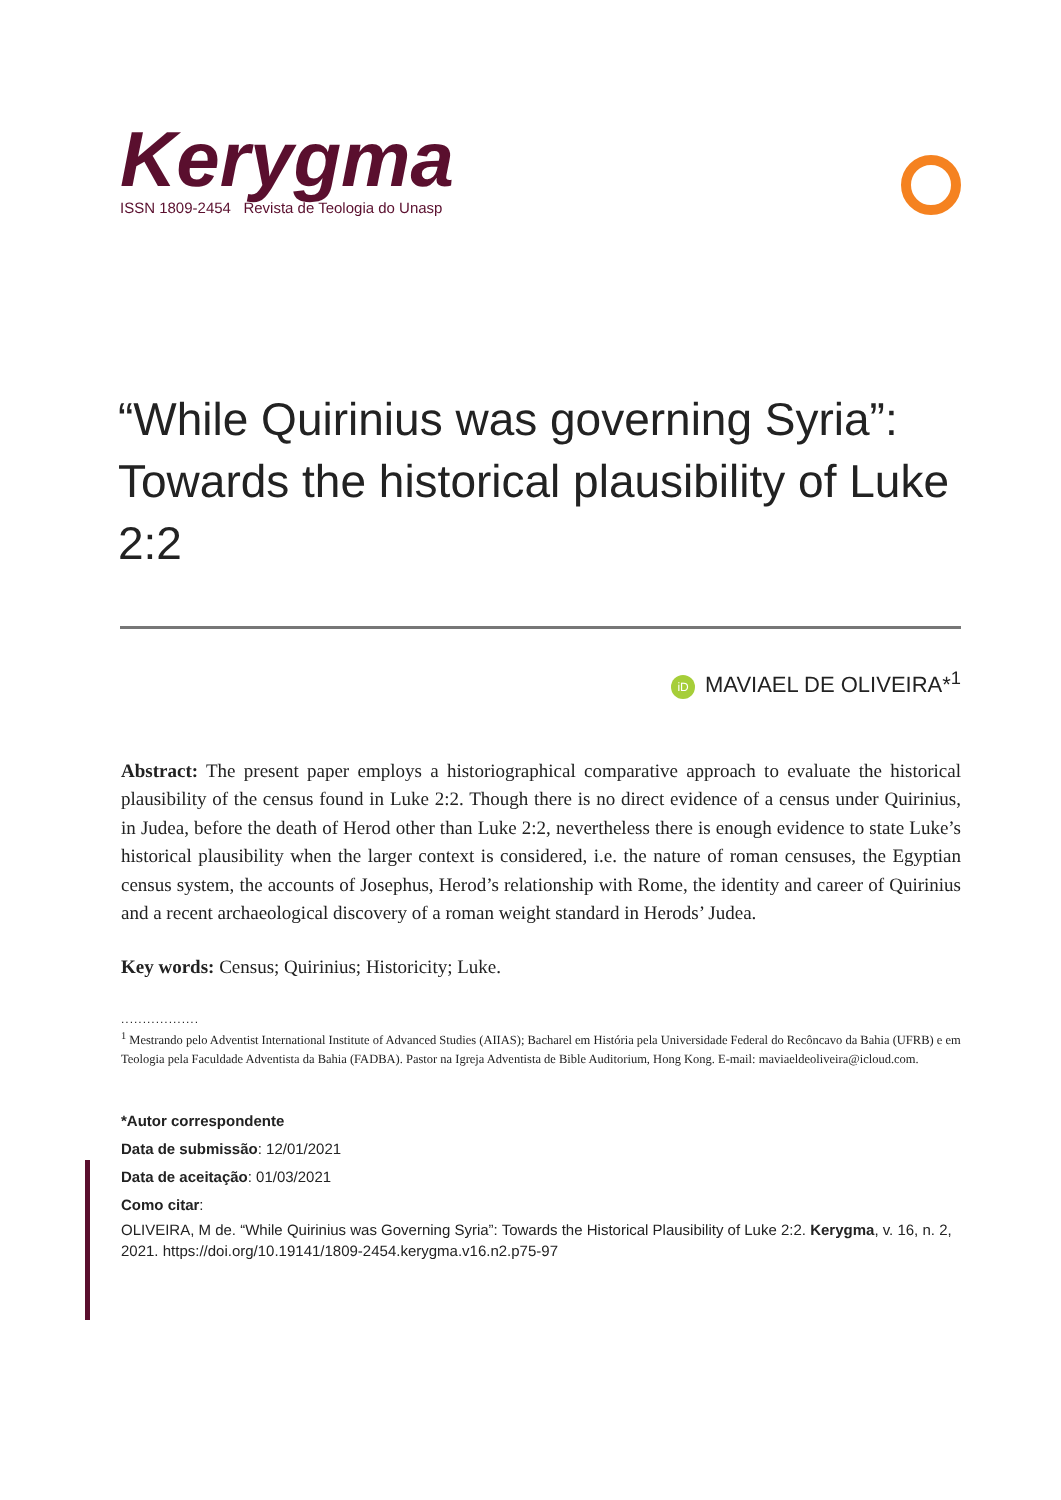Kerygma
ISSN 1809-2454 Revista de Teologia do Unasp
“While Quirinius was governing Syria”: Towards the historical plausibility of Luke 2:2
iD MAVIAEL DE OLIVEIRA*<sup>1</sup>
Abstract: The present paper employs a historiographical comparative approach to evaluate the historical plausibility of the census found in Luke 2:2. Though there is no direct evidence of a census under Quirinius, in Judea, before the death of Herod other than Luke 2:2, nevertheless there is enough evidence to state Luke’s historical plausibility when the larger context is considered, i.e. the nature of roman censuses, the Egyptian census system, the accounts of Josephus, Herod’s relationship with Rome, the identity and career of Quirinius and a recent archaeological discovery of a roman weight standard in Herods’ Judea.
Key words: Census; Quirinius; Historicity; Luke.
..................
<sup>1</sup> Mestrando pelo Adventist International Institute of Advanced Studies (AIIAS); Bacharel em História pela Universidade Federal do Recôncavo da Bahia (UFRB) e em Teologia pela Faculdade Adventista da Bahia (FADBA). Pastor na Igreja Adventista de Bible Auditorium, Hong Kong. E-mail: maviaeldeoliveira@icloud.com.
*Autor correspondente
Data de submissão: 12/01/2021
Data de aceitação: 01/03/2021
Como citar:
OLIVEIRA, M de. “While Quirinius was Governing Syria”: Towards the Historical Plausibility of Luke 2:2. Kerygma, v. 16, n. 2, 2021. https://doi.org/10.19141/1809-2454.kerygma.v16.n2.p75-97